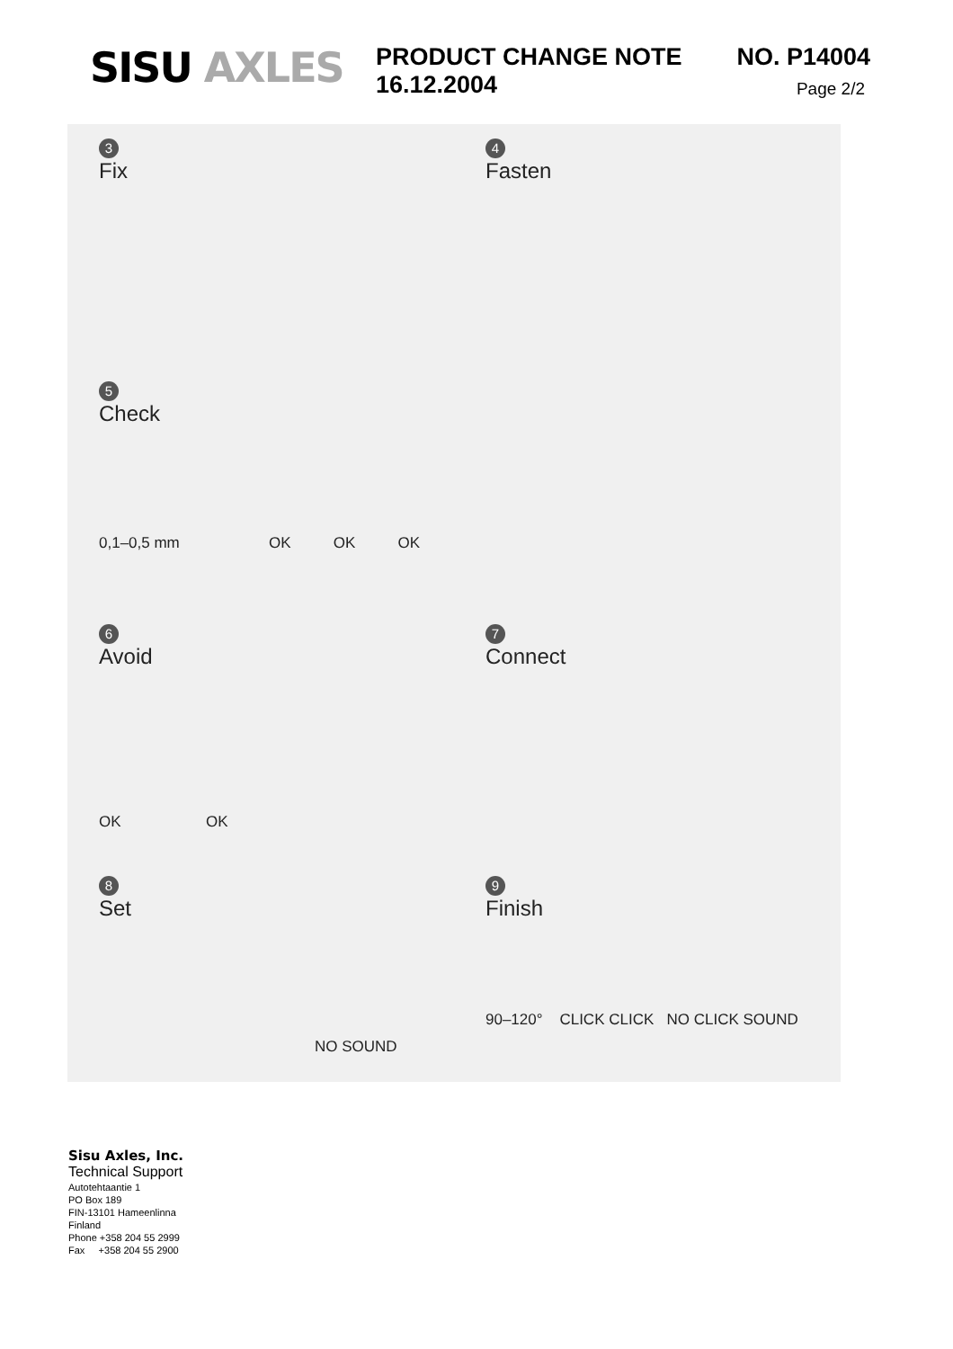SISU AXLES
PRODUCT CHANGE NOTE NO. P14004
16.12.2004 Page 2/2
3
Fix
4
Fasten
5
Check
0,1–0,5 mm OK OK OK
6
Avoid
OK OK
7
Connect
8
Set
NO SOUND
9
Finish
90–120° CLICK CLICK NO CLICK SOUND
Sisu Axles, Inc.
Technical Support
Autotehtaantie 1
PO Box 189
FIN-13101 Hameenlinna
Finland
Phone +358 204 55 2999
Fax +358 204 55 2900